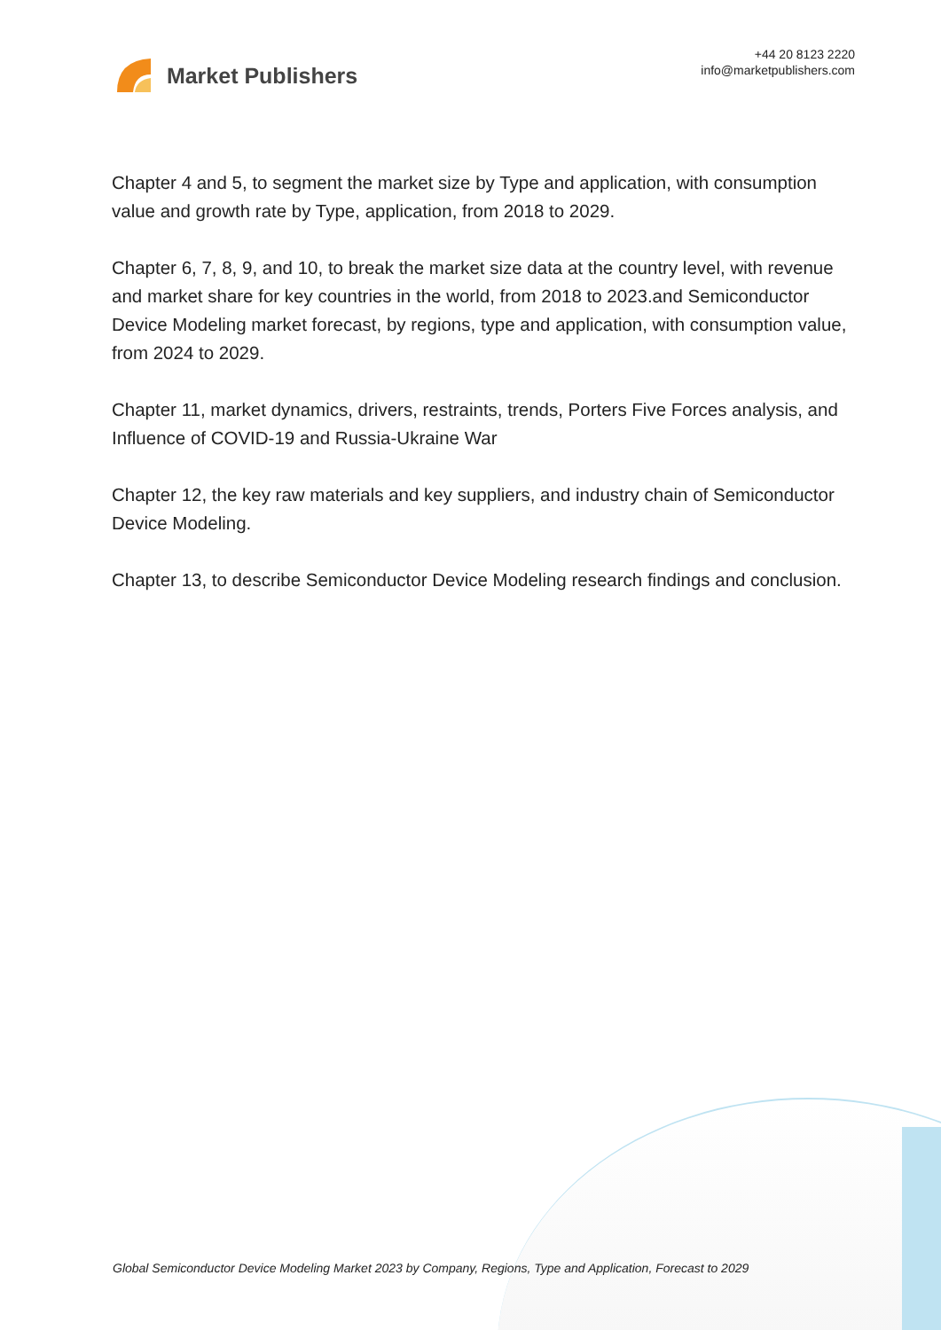Market Publishers
+44 20 8123 2220
info@marketpublishers.com
Chapter 4 and 5, to segment the market size by Type and application, with consumption value and growth rate by Type, application, from 2018 to 2029.
Chapter 6, 7, 8, 9, and 10, to break the market size data at the country level, with revenue and market share for key countries in the world, from 2018 to 2023.and Semiconductor Device Modeling market forecast, by regions, type and application, with consumption value, from 2024 to 2029.
Chapter 11, market dynamics, drivers, restraints, trends, Porters Five Forces analysis, and Influence of COVID-19 and Russia-Ukraine War
Chapter 12, the key raw materials and key suppliers, and industry chain of Semiconductor Device Modeling.
Chapter 13, to describe Semiconductor Device Modeling research findings and conclusion.
Global Semiconductor Device Modeling Market 2023 by Company, Regions, Type and Application, Forecast to 2029